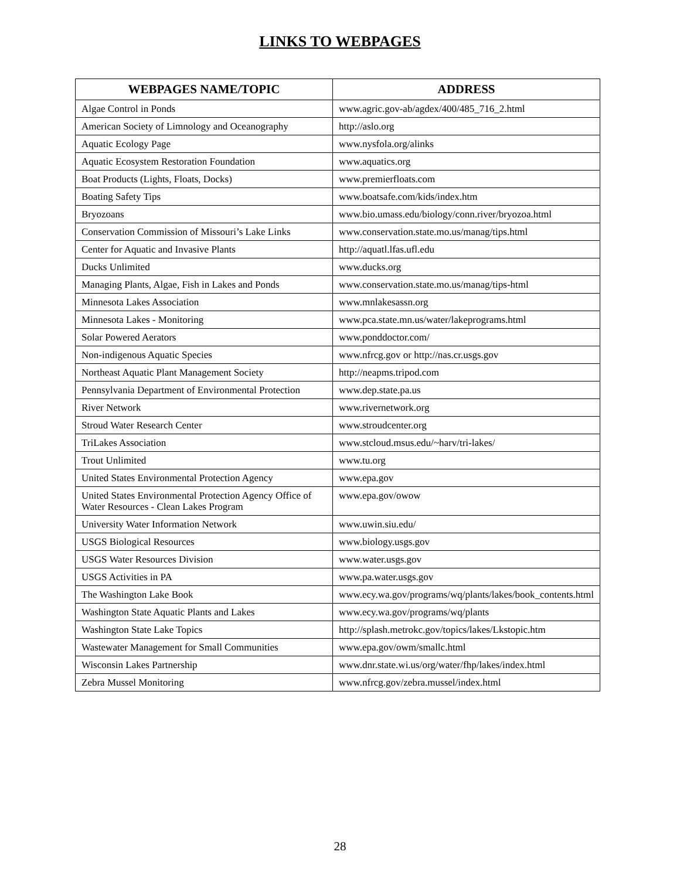LINKS TO WEBPAGES
| WEBPAGES NAME/TOPIC | ADDRESS |
| --- | --- |
| Algae Control in Ponds | www.agric.gov-ab/agdex/400/485_716_2.html |
| American Society of Limnology and Oceanography | http://aslo.org |
| Aquatic Ecology Page | www.nysfola.org/alinks |
| Aquatic Ecosystem Restoration Foundation | www.aquatics.org |
| Boat Products (Lights, Floats, Docks) | www.premierfloats.com |
| Boating Safety Tips | www.boatsafe.com/kids/index.htm |
| Bryozoans | www.bio.umass.edu/biology/conn.river/bryozoa.html |
| Conservation Commission of Missouri’s Lake Links | www.conservation.state.mo.us/manag/tips.html |
| Center for Aquatic and Invasive Plants | http://aquatl.lfas.ufl.edu |
| Ducks Unlimited | www.ducks.org |
| Managing Plants, Algae, Fish in Lakes and Ponds | www.conservation.state.mo.us/manag/tips-html |
| Minnesota Lakes Association | www.mnlakesassn.org |
| Minnesota Lakes - Monitoring | www.pca.state.mn.us/water/lakeprograms.html |
| Solar Powered Aerators | www.ponddoctor.com/ |
| Non-indigenous Aquatic Species | www.nfrcg.gov or http://nas.cr.usgs.gov |
| Northeast Aquatic Plant Management Society | http://neapms.tripod.com |
| Pennsylvania Department of Environmental Protection | www.dep.state.pa.us |
| River Network | www.rivernetwork.org |
| Stroud Water Research Center | www.stroudcenter.org |
| TriLakes Association | www.stcloud.msus.edu/~harv/tri-lakes/ |
| Trout Unlimited | www.tu.org |
| United States Environmental Protection Agency | www.epa.gov |
| United States Environmental Protection Agency Office of Water Resources - Clean Lakes Program | www.epa.gov/owow |
| University Water Information Network | www.uwin.siu.edu/ |
| USGS Biological Resources | www.biology.usgs.gov |
| USGS Water Resources Division | www.water.usgs.gov |
| USGS Activities in PA | www.pa.water.usgs.gov |
| The Washington Lake Book | www.ecy.wa.gov/programs/wq/plants/lakes/book_contents.html |
| Washington State Aquatic Plants and Lakes | www.ecy.wa.gov/programs/wq/plants |
| Washington State Lake Topics | http://splash.metrokc.gov/topics/lakes/Lkstopic.htm |
| Wastewater Management for Small Communities | www.epa.gov/owm/smallc.html |
| Wisconsin Lakes Partnership | www.dnr.state.wi.us/org/water/fhp/lakes/index.html |
| Zebra Mussel Monitoring | www.nfrcg.gov/zebra.mussel/index.html |
28